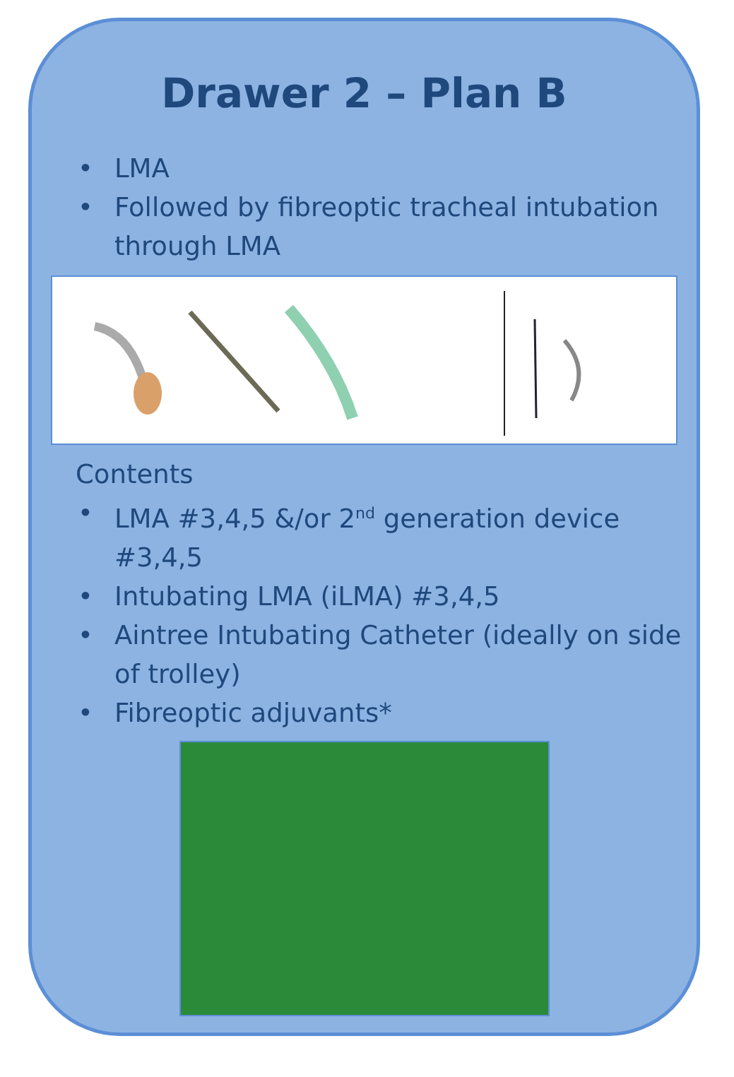Drawer 2 – Plan B
• LMA
• Followed by fibreoptic tracheal intubation through LMA
Contents
• LMA #3,4,5 &/or 2<sup>nd</sup> generation device #3,4,5
• Intubating LMA (iLMA) #3,4,5
• Aintree Intubating Catheter (ideally on side of trolley)
• Fibreoptic adjuvants*